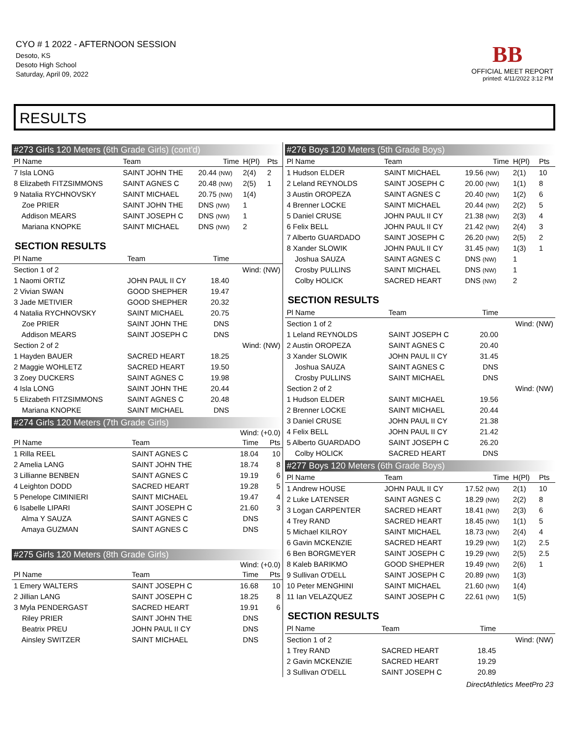CYO # 1 2022 - AFTERNOON SESSION
Desoto, KS
Desoto High School
Saturday, April 09, 2022
BB
OFFICIAL MEET REPORT
printed: 4/11/2022 3:12 PM
RESULTS
#273 Girls 120 Meters (6th Grade Girls) (cont'd)
| Pl Name | Team | Time | H(Pl) | Pts |
| --- | --- | --- | --- | --- |
| 7 Isla LONG | SAINT JOHN THE | 20.44 (NW) | 2(4) | 2 |
| 8 Elizabeth FITZSIMMONS | SAINT AGNES C | 20.48 (NW) | 2(5) | 1 |
| 9 Natalia RYCHNOVSKY | SAINT MICHAEL | 20.75 (NW) | 1(4) | |
| Zoe PRIER | SAINT JOHN THE | DNS (NW) | 1 | |
| Addison MEARS | SAINT JOSEPH C | DNS (NW) | 1 | |
| Mariana KNOPKE | SAINT MICHAEL | DNS (NW) | 2 | |
SECTION RESULTS
| Pl Name | Team | Time | |
| --- | --- | --- | --- |
| Section 1 of 2 | | | Wind: (NW) |
| 1 Naomi ORTIZ | JOHN PAUL II CY | 18.40 | |
| 2 Vivian SWAN | GOOD SHEPHER | 19.47 | |
| 3 Jade METIVIER | GOOD SHEPHER | 20.32 | |
| 4 Natalia RYCHNOVSKY | SAINT MICHAEL | 20.75 | |
| Zoe PRIER | SAINT JOHN THE | DNS | |
| Addison MEARS | SAINT JOSEPH C | DNS | |
| Section 2 of 2 | | | Wind: (NW) |
| 1 Hayden BAUER | SACRED HEART | 18.25 | |
| 2 Maggie WOHLETZ | SACRED HEART | 19.50 | |
| 3 Zoey DUCKERS | SAINT AGNES C | 19.98 | |
| 4 Isla LONG | SAINT JOHN THE | 20.44 | |
| 5 Elizabeth FITZSIMMONS | SAINT AGNES C | 20.48 | |
| Mariana KNOPKE | SAINT MICHAEL | DNS | |
#274 Girls 120 Meters (7th Grade Girls)
Wind: (+0.0)
| Pl Name | Team | Time | Pts |
| --- | --- | --- | --- |
| 1 Rilla REEL | SAINT AGNES C | 18.04 | 10 |
| 2 Amelia LANG | SAINT JOHN THE | 18.74 | 8 |
| 3 Lillianne BENBEN | SAINT AGNES C | 19.19 | 6 |
| 4 Leighton DODD | SACRED HEART | 19.28 | 5 |
| 5 Penelope CIMINIERI | SAINT MICHAEL | 19.47 | 4 |
| 6 Isabelle LIPARI | SAINT JOSEPH C | 21.60 | 3 |
| Alma Y SAUZA | SAINT AGNES C | DNS | |
| Amaya GUZMAN | SAINT AGNES C | DNS | |
#275 Girls 120 Meters (8th Grade Girls)
Wind: (+0.0)
| Pl Name | Team | Time | Pts |
| --- | --- | --- | --- |
| 1 Emery WALTERS | SAINT JOSEPH C | 16.68 | 10 |
| 2 Jillian LANG | SAINT JOSEPH C | 18.25 | 8 |
| 3 Myla PENDERGAST | SACRED HEART | 19.91 | 6 |
| Riley PRIER | SAINT JOHN THE | DNS | |
| Beatrix PREU | JOHN PAUL II CY | DNS | |
| Ainsley SWITZER | SAINT MICHAEL | DNS | |
#276 Boys 120 Meters (5th Grade Boys)
| Pl Name | Team | Time | H(Pl) | Pts |
| --- | --- | --- | --- | --- |
| 1 Hudson ELDER | SAINT MICHAEL | 19.56 (NW) | 2(1) | 10 |
| 2 Leland REYNOLDS | SAINT JOSEPH C | 20.00 (NW) | 1(1) | 8 |
| 3 Austin OROPEZA | SAINT AGNES C | 20.40 (NW) | 1(2) | 6 |
| 4 Brenner LOCKE | SAINT MICHAEL | 20.44 (NW) | 2(2) | 5 |
| 5 Daniel CRUSE | JOHN PAUL II CY | 21.38 (NW) | 2(3) | 4 |
| 6 Felix BELL | JOHN PAUL II CY | 21.42 (NW) | 2(4) | 3 |
| 7 Alberto GUARDADO | SAINT JOSEPH C | 26.20 (NW) | 2(5) | 2 |
| 8 Xander SLOWIK | JOHN PAUL II CY | 31.45 (NW) | 1(3) | 1 |
| Joshua SAUZA | SAINT AGNES C | DNS (NW) | 1 | |
| Crosby PULLINS | SAINT MICHAEL | DNS (NW) | 1 | |
| Colby HOLICK | SACRED HEART | DNS (NW) | 2 | |
SECTION RESULTS
| Pl Name | Team | Time | |
| --- | --- | --- | --- |
| Section 1 of 2 | | | Wind: (NW) |
| 1 Leland REYNOLDS | SAINT JOSEPH C | 20.00 | |
| 2 Austin OROPEZA | SAINT AGNES C | 20.40 | |
| 3 Xander SLOWIK | JOHN PAUL II CY | 31.45 | |
| Joshua SAUZA | SAINT AGNES C | DNS | |
| Crosby PULLINS | SAINT MICHAEL | DNS | |
| Section 2 of 2 | | | Wind: (NW) |
| 1 Hudson ELDER | SAINT MICHAEL | 19.56 | |
| 2 Brenner LOCKE | SAINT MICHAEL | 20.44 | |
| 3 Daniel CRUSE | JOHN PAUL II CY | 21.38 | |
| 4 Felix BELL | JOHN PAUL II CY | 21.42 | |
| 5 Alberto GUARDADO | SAINT JOSEPH C | 26.20 | |
| Colby HOLICK | SACRED HEART | DNS | |
#277 Boys 120 Meters (6th Grade Boys)
| Pl Name | Team | Time | H(Pl) | Pts |
| --- | --- | --- | --- | --- |
| 1 Andrew HOUSE | JOHN PAUL II CY | 17.52 (NW) | 2(1) | 10 |
| 2 Luke LATENSER | SAINT AGNES C | 18.29 (NW) | 2(2) | 8 |
| 3 Logan CARPENTER | SACRED HEART | 18.41 (NW) | 2(3) | 6 |
| 4 Trey RAND | SACRED HEART | 18.45 (NW) | 1(1) | 5 |
| 5 Michael KILROY | SAINT MICHAEL | 18.73 (NW) | 2(4) | 4 |
| 6 Gavin MCKENZIE | SACRED HEART | 19.29 (NW) | 1(2) | 2.5 |
| 6 Ben BORGMEYER | SAINT JOSEPH C | 19.29 (NW) | 2(5) | 2.5 |
| 8 Kaleb BARIKMO | GOOD SHEPHER | 19.49 (NW) | 2(6) | 1 |
| 9 Sullivan O'DELL | SAINT JOSEPH C | 20.89 (NW) | 1(3) | |
| 10 Peter MENGHINI | SAINT MICHAEL | 21.60 (NW) | 1(4) | |
| 11 Ian VELAZQUEZ | SAINT JOSEPH C | 22.61 (NW) | 1(5) | |
SECTION RESULTS
| Pl Name | Team | Time | |
| --- | --- | --- | --- |
| Section 1 of 2 | | | Wind: (NW) |
| 1 Trey RAND | SACRED HEART | 18.45 | |
| 2 Gavin MCKENZIE | SACRED HEART | 19.29 | |
| 3 Sullivan O'DELL | SAINT JOSEPH C | 20.89 | |
DirectAthletics MeetPro 23